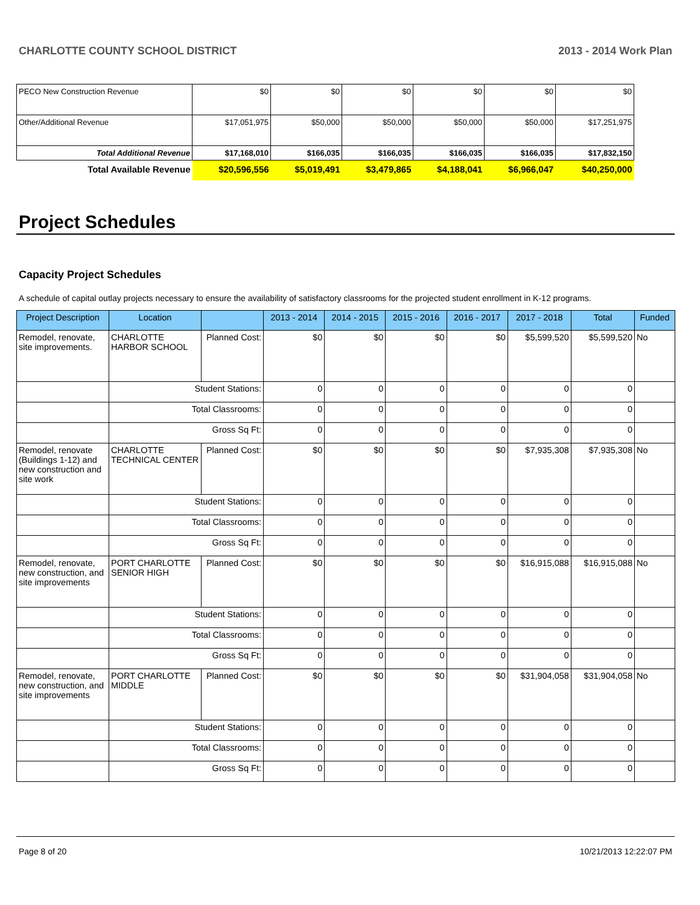CHARLOTTE COUNTY SCHOOL DISTRICT 2013 - 2014 Work Plan
| PECO New Construction Revenue | $0 | $0 | $0 | $0 | $0 | $0 |
| Other/Additional Revenue | $17,051,975 | $50,000 | $50,000 | $50,000 | $50,000 | $17,251,975 |
| Total Additional Revenue | $17,168,010 | $166,035 | $166,035 | $166,035 | $166,035 | $17,832,150 |
| Total Available Revenue | $20,596,556 | $5,019,491 | $3,479,865 | $4,188,041 | $6,966,047 | $40,250,000 |
Project Schedules
Capacity Project Schedules
A schedule of capital outlay projects necessary to ensure the availability of satisfactory classrooms for the projected student enrollment in K-12 programs.
| Project Description | Location | | 2013 - 2014 | 2014 - 2015 | 2015 - 2016 | 2016 - 2017 | 2017 - 2018 | Total | Funded |
| --- | --- | --- | --- | --- | --- | --- | --- | --- | --- |
| Remodel, renovate, site improvements. | CHARLOTTE HARBOR SCHOOL | Planned Cost: | $0 | $0 | $0 | $0 | $5,599,520 | $5,599,520 | No |
| | Student Stations: | | 0 | 0 | 0 | 0 | 0 | 0 | |
| | Total Classrooms: | | 0 | 0 | 0 | 0 | 0 | 0 | |
| | Gross Sq Ft: | | 0 | 0 | 0 | 0 | 0 | 0 | |
| Remodel, renovate (Buildings 1-12) and new construction and site work | CHARLOTTE TECHNICAL CENTER | Planned Cost: | $0 | $0 | $0 | $0 | $7,935,308 | $7,935,308 | No |
| | Student Stations: | | 0 | 0 | 0 | 0 | 0 | 0 | |
| | Total Classrooms: | | 0 | 0 | 0 | 0 | 0 | 0 | |
| | Gross Sq Ft: | | 0 | 0 | 0 | 0 | 0 | 0 | |
| Remodel, renovate, new construction, and site improvements | PORT CHARLOTTE SENIOR HIGH | Planned Cost: | $0 | $0 | $0 | $0 | $16,915,088 | $16,915,088 | No |
| | Student Stations: | | 0 | 0 | 0 | 0 | 0 | 0 | |
| | Total Classrooms: | | 0 | 0 | 0 | 0 | 0 | 0 | |
| | Gross Sq Ft: | | 0 | 0 | 0 | 0 | 0 | 0 | |
| Remodel, renovate, new construction, and site improvements | PORT CHARLOTTE MIDDLE | Planned Cost: | $0 | $0 | $0 | $0 | $31,904,058 | $31,904,058 | No |
| | Student Stations: | | 0 | 0 | 0 | 0 | 0 | 0 | |
| | Total Classrooms: | | 0 | 0 | 0 | 0 | 0 | 0 | |
| | Gross Sq Ft: | | 0 | 0 | 0 | 0 | 0 | 0 | |
Page 8 of 20 10/21/2013 12:22:07 PM